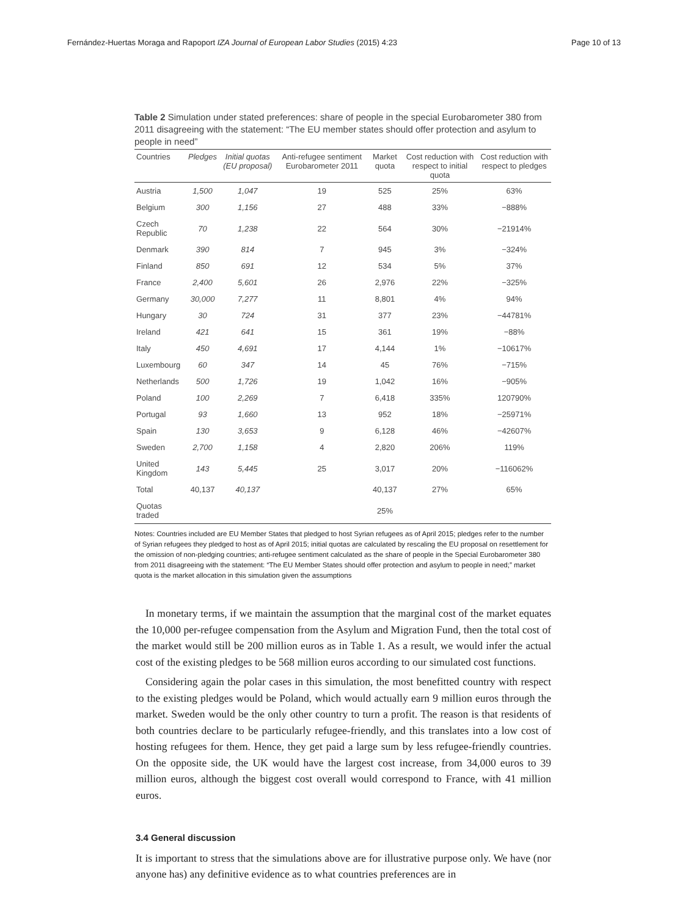Fernández-Huertas Moraga and Rapoport IZA Journal of European Labor Studies (2015) 4:23 Page 10 of 13
Table 2 Simulation under stated preferences: share of people in the special Eurobarometer 380 from 2011 disagreeing with the statement: “The EU member states should offer protection and asylum to people in need”
| Countries | Pledges | Initial quotas (EU proposal) | Anti-refugee sentiment Eurobarometer 2011 | Market quota | Cost reduction with respect to initial quota | Cost reduction with respect to pledges |
| --- | --- | --- | --- | --- | --- | --- |
| Austria | 1,500 | 1,047 | 19 | 525 | 25% | 63% |
| Belgium | 300 | 1,156 | 27 | 488 | 33% | −888% |
| Czech Republic | 70 | 1,238 | 22 | 564 | 30% | −21914% |
| Denmark | 390 | 814 | 7 | 945 | 3% | −324% |
| Finland | 850 | 691 | 12 | 534 | 5% | 37% |
| France | 2,400 | 5,601 | 26 | 2,976 | 22% | −325% |
| Germany | 30,000 | 7,277 | 11 | 8,801 | 4% | 94% |
| Hungary | 30 | 724 | 31 | 377 | 23% | −44781% |
| Ireland | 421 | 641 | 15 | 361 | 19% | −88% |
| Italy | 450 | 4,691 | 17 | 4,144 | 1% | −10617% |
| Luxembourg | 60 | 347 | 14 | 45 | 76% | −715% |
| Netherlands | 500 | 1,726 | 19 | 1,042 | 16% | −905% |
| Poland | 100 | 2,269 | 7 | 6,418 | 335% | 120790% |
| Portugal | 93 | 1,660 | 13 | 952 | 18% | −25971% |
| Spain | 130 | 3,653 | 9 | 6,128 | 46% | −42607% |
| Sweden | 2,700 | 1,158 | 4 | 2,820 | 206% | 119% |
| United Kingdom | 143 | 5,445 | 25 | 3,017 | 20% | −116062% |
| Total | 40,137 | 40,137 | | 40,137 | 27% | 65% |
| Quotas traded | | | | 25% | | |
Notes: Countries included are EU Member States that pledged to host Syrian refugees as of April 2015; pledges refer to the number of Syrian refugees they pledged to host as of April 2015; initial quotas are calculated by rescaling the EU proposal on resettlement for the omission of non-pledging countries; anti-refugee sentiment calculated as the share of people in the Special Eurobarometer 380 from 2011 disagreeing with the statement: “The EU Member States should offer protection and asylum to people in need;” market quota is the market allocation in this simulation given the assumptions
In monetary terms, if we maintain the assumption that the marginal cost of the market equates the 10,000 per-refugee compensation from the Asylum and Migration Fund, then the total cost of the market would still be 200 million euros as in Table 1. As a result, we would infer the actual cost of the existing pledges to be 568 million euros according to our simulated cost functions.
Considering again the polar cases in this simulation, the most benefitted country with respect to the existing pledges would be Poland, which would actually earn 9 million euros through the market. Sweden would be the only other country to turn a profit. The reason is that residents of both countries declare to be particularly refugee-friendly, and this translates into a low cost of hosting refugees for them. Hence, they get paid a large sum by less refugee-friendly countries. On the opposite side, the UK would have the largest cost increase, from 34,000 euros to 39 million euros, although the biggest cost overall would correspond to France, with 41 million euros.
3.4 General discussion
It is important to stress that the simulations above are for illustrative purpose only. We have (nor anyone has) any definitive evidence as to what countries preferences are in